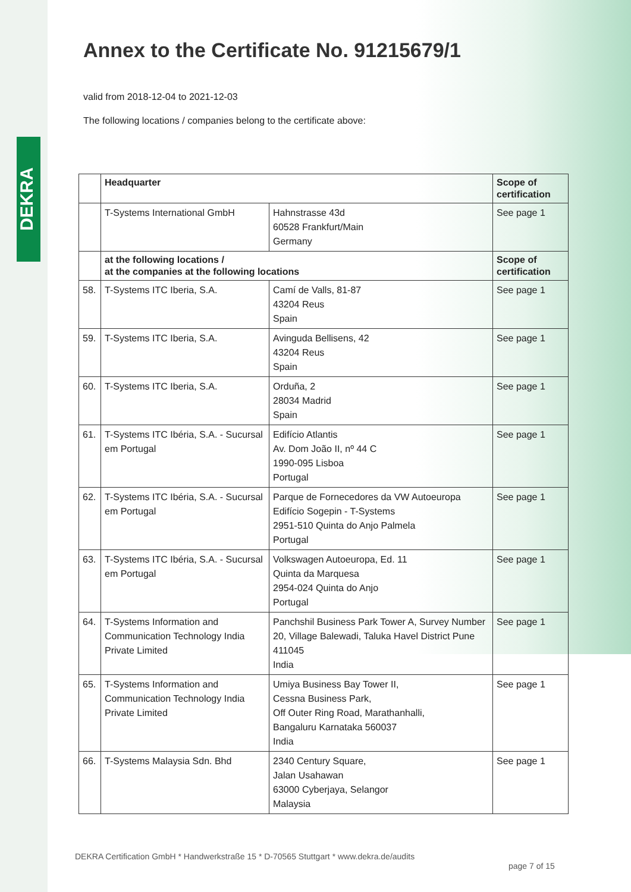DEKRA
Annex to the Certificate No. 91215679/1
valid from 2018-12-04 to 2021-12-03
The following locations / companies belong to the certificate above:
| | Headquarter | | Scope of certification |
| --- | --- | --- | --- |
| | T-Systems International GmbH | Hahnstrasse 43d 60528 Frankfurt/Main Germany | See page 1 |
| | at the following locations / at the companies at the following locations | | Scope of certification |
| 58. | T-Systems ITC Iberia, S.A. | Camí de Valls, 81-87 43204 Reus Spain | See page 1 |
| 59. | T-Systems ITC Iberia, S.A. | Avinguda Bellisens, 42 43204 Reus Spain | See page 1 |
| 60. | T-Systems ITC Iberia, S.A. | Orduña, 2 28034 Madrid Spain | See page 1 |
| 61. | T-Systems ITC Ibéria, S.A. - Sucursal em Portugal | Edifício Atlantis Av. Dom João II, nº 44 C 1990-095 Lisboa Portugal | See page 1 |
| 62. | T-Systems ITC Ibéria, S.A. - Sucursal em Portugal | Parque de Fornecedores da VW Autoeuropa Edifício Sogepin - T-Systems 2951-510 Quinta do Anjo Palmela Portugal | See page 1 |
| 63. | T-Systems ITC Ibéria, S.A. - Sucursal em Portugal | Volkswagen Autoeuropa, Ed. 11 Quinta da Marquesa 2954-024 Quinta do Anjo Portugal | See page 1 |
| 64. | T-Systems Information and Communication Technology India Private Limited | Panchshil Business Park Tower A, Survey Number 20, Village Balewadi, Taluka Havel District Pune 411045 India | See page 1 |
| 65. | T-Systems Information and Communication Technology India Private Limited | Umiya Business Bay Tower II, Cessna Business Park, Off Outer Ring Road, Marathanhalli, Bangaluru Karnataka 560037 India | See page 1 |
| 66. | T-Systems Malaysia Sdn. Bhd | 2340 Century Square, Jalan Usahawan 63000 Cyberjaya, Selangor Malaysia | See page 1 |
DEKRA Certification GmbH * Handwerkstraße 15 * D-70565 Stuttgart * www.dekra.de/audits
page 7 of 15